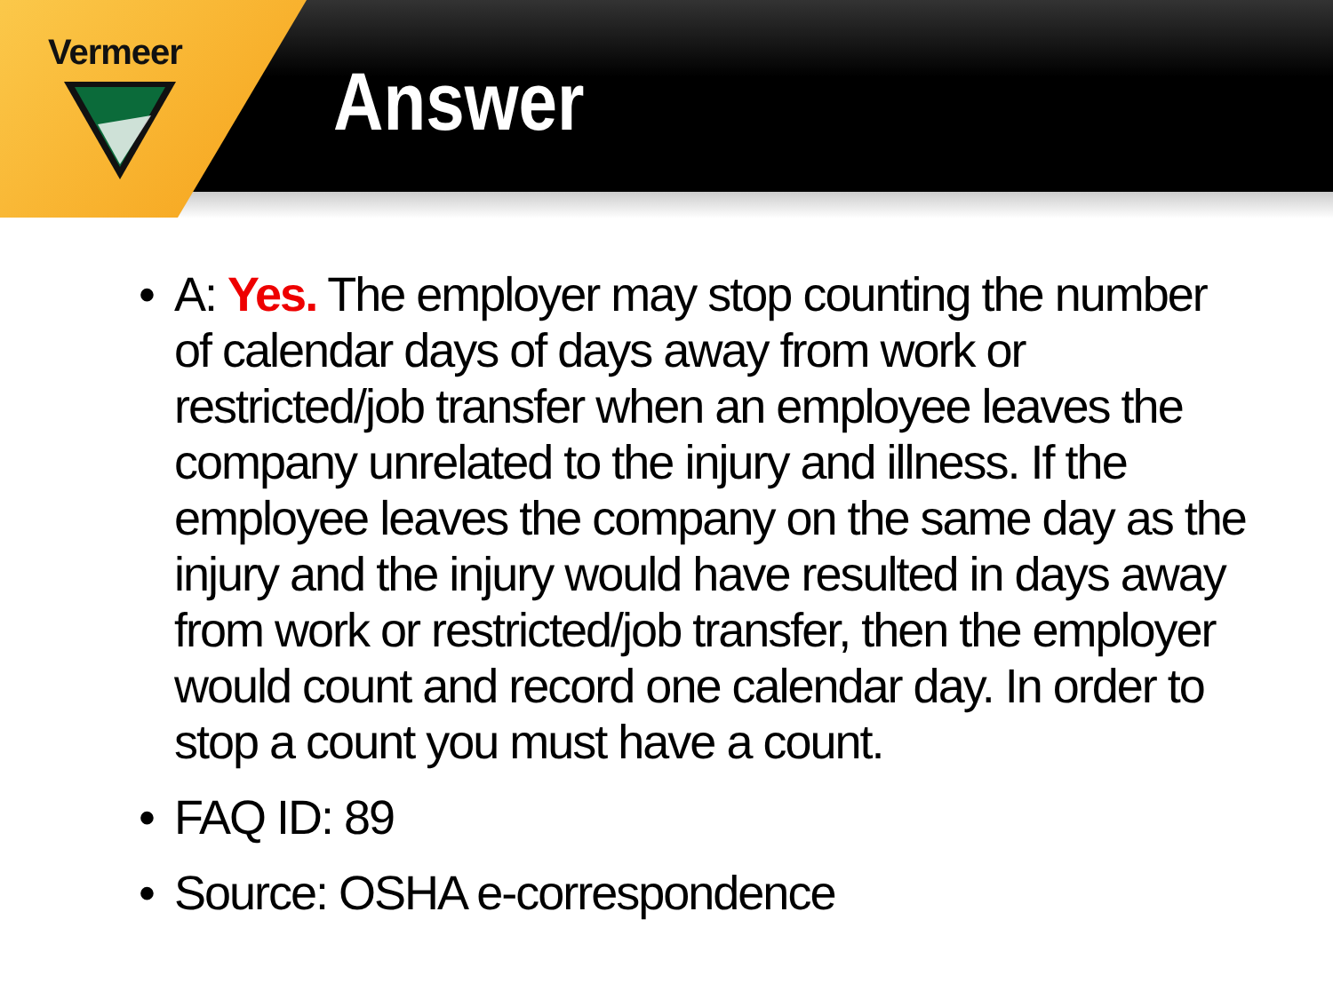Vermeer
Answer
• A: Yes. The employer may stop counting the number of calendar days of days away from work or restricted/job transfer when an employee leaves the company unrelated to the injury and illness. If the employee leaves the company on the same day as the injury and the injury would have resulted in days away from work or restricted/job transfer, then the employer would count and record one calendar day. In order to stop a count you must have a count.
• FAQ ID: 89
• Source: OSHA e-correspondence